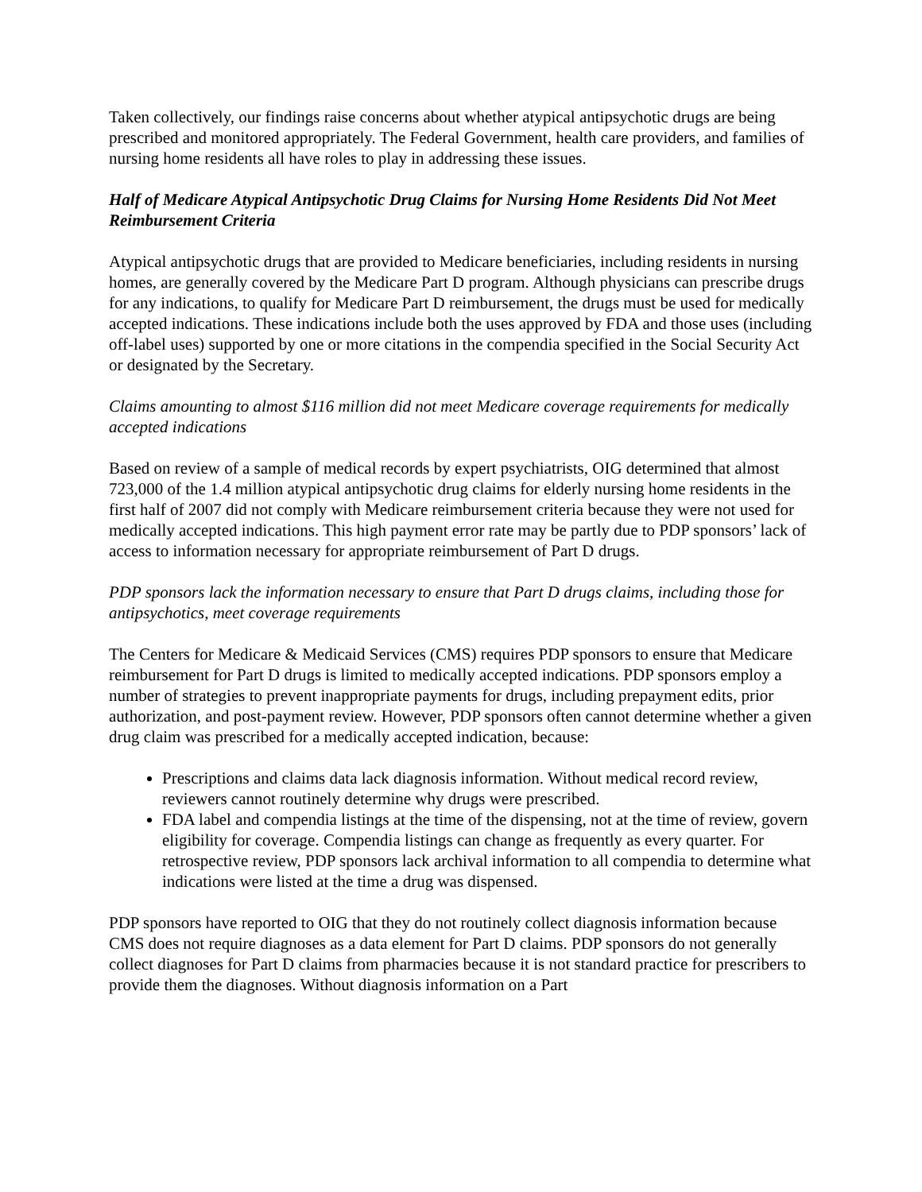Taken collectively, our findings raise concerns about whether atypical antipsychotic drugs are being prescribed and monitored appropriately. The Federal Government, health care providers, and families of nursing home residents all have roles to play in addressing these issues.
Half of Medicare Atypical Antipsychotic Drug Claims for Nursing Home Residents Did Not Meet Reimbursement Criteria
Atypical antipsychotic drugs that are provided to Medicare beneficiaries, including residents in nursing homes, are generally covered by the Medicare Part D program. Although physicians can prescribe drugs for any indications, to qualify for Medicare Part D reimbursement, the drugs must be used for medically accepted indications. These indications include both the uses approved by FDA and those uses (including off-label uses) supported by one or more citations in the compendia specified in the Social Security Act or designated by the Secretary.
Claims amounting to almost $116 million did not meet Medicare coverage requirements for medically accepted indications
Based on review of a sample of medical records by expert psychiatrists, OIG determined that almost 723,000 of the 1.4 million atypical antipsychotic drug claims for elderly nursing home residents in the first half of 2007 did not comply with Medicare reimbursement criteria because they were not used for medically accepted indications. This high payment error rate may be partly due to PDP sponsors’ lack of access to information necessary for appropriate reimbursement of Part D drugs.
PDP sponsors lack the information necessary to ensure that Part D drugs claims, including those for antipsychotics, meet coverage requirements
The Centers for Medicare & Medicaid Services (CMS) requires PDP sponsors to ensure that Medicare reimbursement for Part D drugs is limited to medically accepted indications. PDP sponsors employ a number of strategies to prevent inappropriate payments for drugs, including prepayment edits, prior authorization, and post-payment review. However, PDP sponsors often cannot determine whether a given drug claim was prescribed for a medically accepted indication, because:
Prescriptions and claims data lack diagnosis information. Without medical record review, reviewers cannot routinely determine why drugs were prescribed.
FDA label and compendia listings at the time of the dispensing, not at the time of review, govern eligibility for coverage. Compendia listings can change as frequently as every quarter. For retrospective review, PDP sponsors lack archival information to all compendia to determine what indications were listed at the time a drug was dispensed.
PDP sponsors have reported to OIG that they do not routinely collect diagnosis information because CMS does not require diagnoses as a data element for Part D claims. PDP sponsors do not generally collect diagnoses for Part D claims from pharmacies because it is not standard practice for prescribers to provide them the diagnoses. Without diagnosis information on a Part